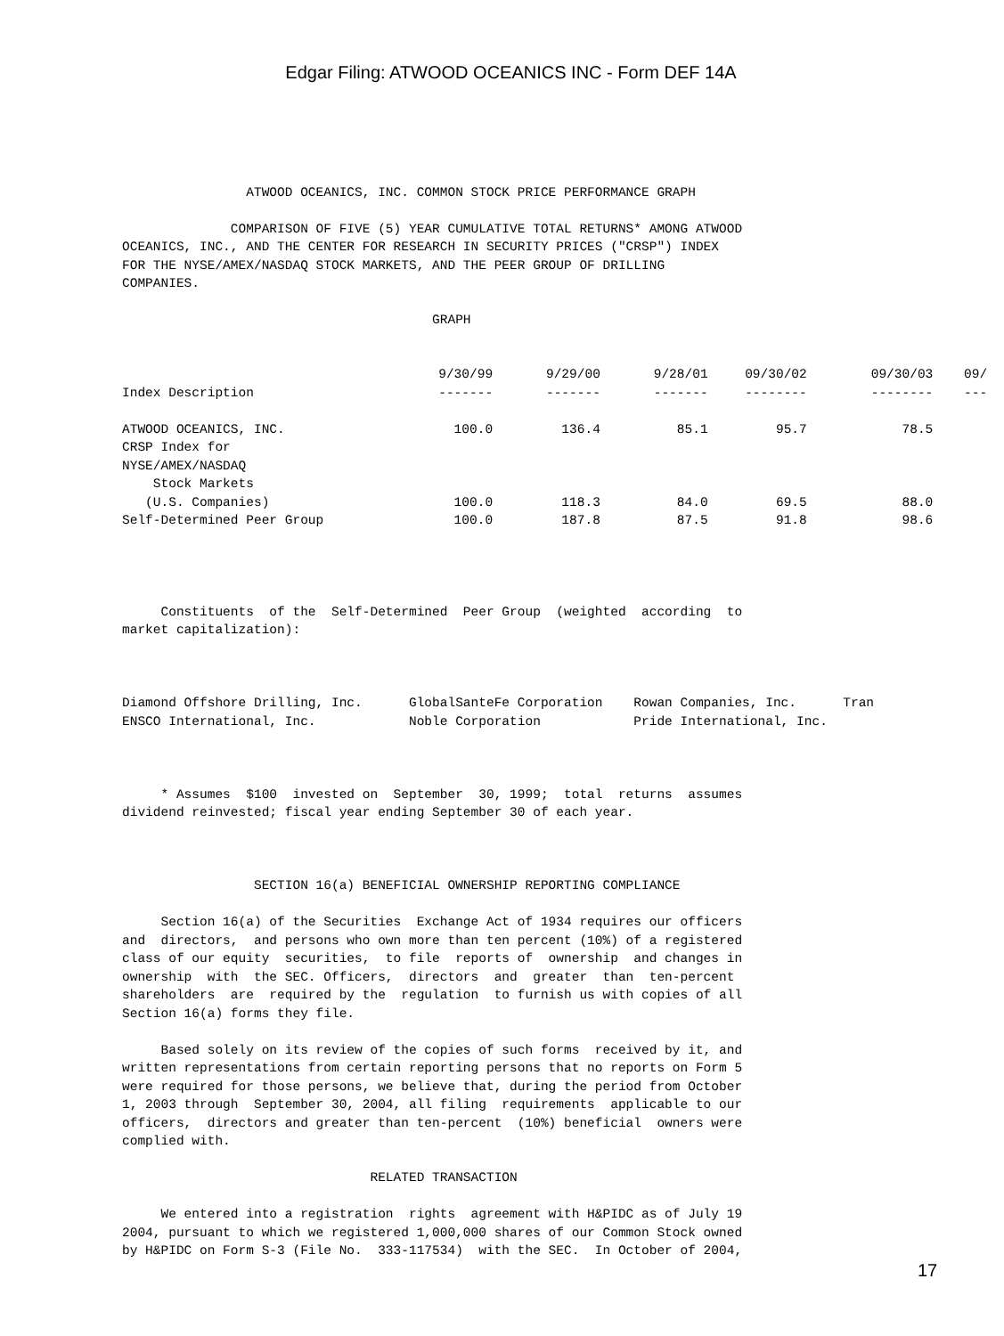Edgar Filing: ATWOOD OCEANICS INC - Form DEF 14A
ATWOOD OCEANICS, INC. COMMON STOCK PRICE PERFORMANCE GRAPH COMPARISON OF FIVE (5) YEAR CUMULATIVE TOTAL RETURNS* AMONG ATWOOD OCEANICS, INC., AND THE CENTER FOR RESEARCH IN SECURITY PRICES ("CRSP") INDEX FOR THE NYSE/AMEX/NASDAQ STOCK MARKETS, AND THE PEER GROUP OF DRILLING COMPANIES. GRAPH
| Index Description | 9/30/99 ------- | 9/29/00 ------- | 9/28/01 ------- | 09/30/02 -------- | 09/30/03 -------- | 09/ --- |
| --- | --- | --- | --- | --- | --- | --- |
| ATWOOD OCEANICS, INC. | 100.0 | 136.4 | 85.1 | 95.7 | 78.5 | |
| CRSP Index for NYSE/AMEX/NASDAQ Stock Markets (U.S. Companies) | 100.0 | 118.3 | 84.0 | 69.5 | 88.0 | |
| Self-Determined Peer Group | 100.0 | 187.8 | 87.5 | 91.8 | 98.6 | |
Constituents of the Self-Determined Peer Group (weighted according to market capitalization): Diamond Offshore Drilling, Inc. GlobalSanteFe Corporation Rowan Companies, Inc. Tran ENSCO International, Inc. Noble Corporation Pride International, Inc. * Assumes $100 invested on September 30, 1999; total returns assumes dividend reinvested; fiscal year ending September 30 of each year. SECTION 16(a) BENEFICIAL OWNERSHIP REPORTING COMPLIANCE Section 16(a) of the Securities Exchange Act of 1934 requires our officers and directors, and persons who own more than ten percent (10%) of a registered class of our equity securities, to file reports of ownership and changes in ownership with the SEC. Officers, directors and greater than ten-percent shareholders are required by the regulation to furnish us with copies of all Section 16(a) forms they file. Based solely on its review of the copies of such forms received by it, and written representations from certain reporting persons that no reports on Form 5 were required for those persons, we believe that, during the period from October 1, 2003 through September 30, 2004, all filing requirements applicable to our officers, directors and greater than ten-percent (10%) beneficial owners were complied with. RELATED TRANSACTION We entered into a registration rights agreement with H&PIDC as of July 19 2004, pursuant to which we registered 1,000,000 shares of our Common Stock owned by H&PIDC on Form S-3 (File No. 333-117534) with the SEC. In October of 2004,
17